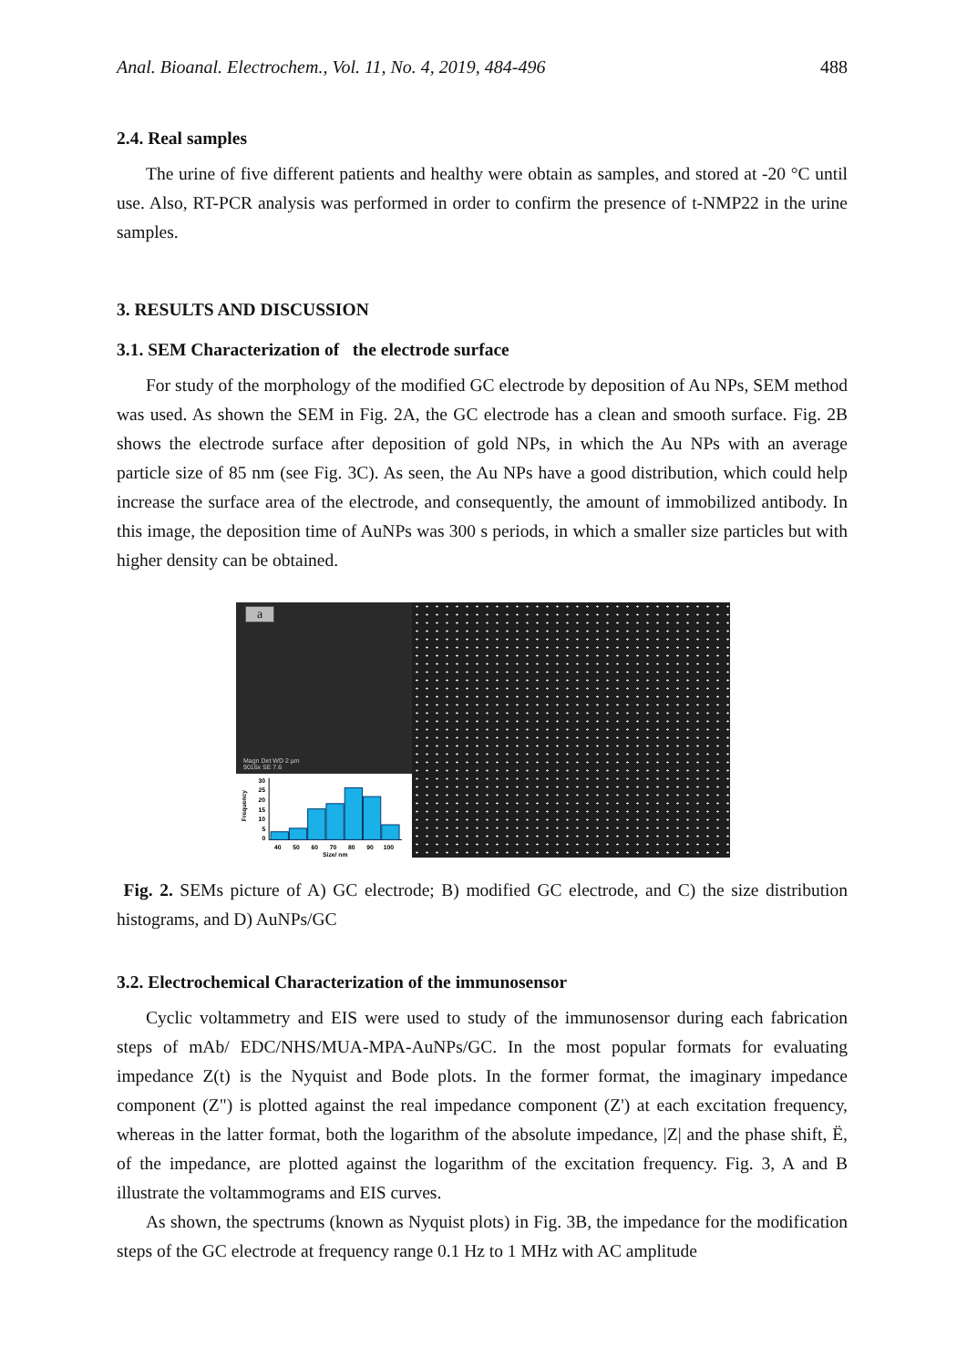Anal. Bioanal. Electrochem., Vol. 11, No. 4, 2019, 484-496 488
2.4. Real samples
The urine of five different patients and healthy were obtain as samples, and stored at -20 °C until use. Also, RT-PCR analysis was performed in order to confirm the presence of t-NMP22 in the urine samples.
3. RESULTS AND DISCUSSION
3.1. SEM Characterization of the electrode surface
For study of the morphology of the modified GC electrode by deposition of Au NPs, SEM method was used. As shown the SEM in Fig. 2A, the GC electrode has a clean and smooth surface. Fig. 2B shows the electrode surface after deposition of gold NPs, in which the Au NPs with an average particle size of 85 nm (see Fig. 3C). As seen, the Au NPs have a good distribution, which could help increase the surface area of the electrode, and consequently, the amount of immobilized antibody. In this image, the deposition time of AuNPs was 300 s periods, in which a smaller size particles but with higher density can be obtained.
a
Magn Det WD 2 µm
9016x SE 7.6
Frequency
30
25
20
15
10
5
0
40
50
60
70
80
90
100
Size/ nm
Fig. 2. SEMs picture of A) GC electrode; B) modified GC electrode, and C) the size distribution histograms, and D) AuNPs/GC
3.2. Electrochemical Characterization of the immunosensor
Cyclic voltammetry and EIS were used to study of the immunosensor during each fabrication steps of mAb/ EDC/NHS/MUA-MPA-AuNPs/GC. In the most popular formats for evaluating impedance Z(t) is the Nyquist and Bode plots. In the former format, the imaginary impedance component (Z") is plotted against the real impedance component (Z') at each excitation frequency, whereas in the latter format, both the logarithm of the absolute impedance, |Z| and the phase shift, Ë, of the impedance, are plotted against the logarithm of the excitation frequency. Fig. 3, A and B illustrate the voltammograms and EIS curves.
As shown, the spectrums (known as Nyquist plots) in Fig. 3B, the impedance for the modification steps of the GC electrode at frequency range 0.1 Hz to 1 MHz with AC amplitude